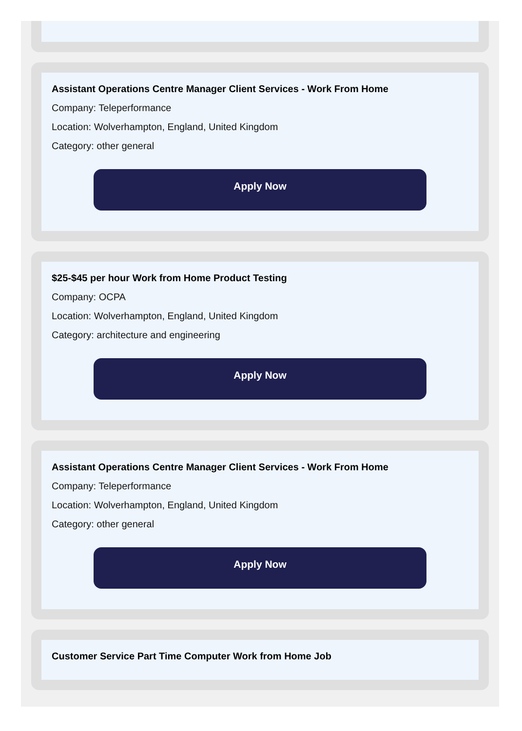Assistant Operations Centre Manager Client Services - Work From Home
Company: Teleperformance
Location: Wolverhampton, England, United Kingdom
Category: other general
Apply Now
$25-$45 per hour Work from Home Product Testing
Company: OCPA
Location: Wolverhampton, England, United Kingdom
Category: architecture and engineering
Apply Now
Assistant Operations Centre Manager Client Services - Work From Home
Company: Teleperformance
Location: Wolverhampton, England, United Kingdom
Category: other general
Apply Now
Customer Service Part Time Computer Work from Home Job